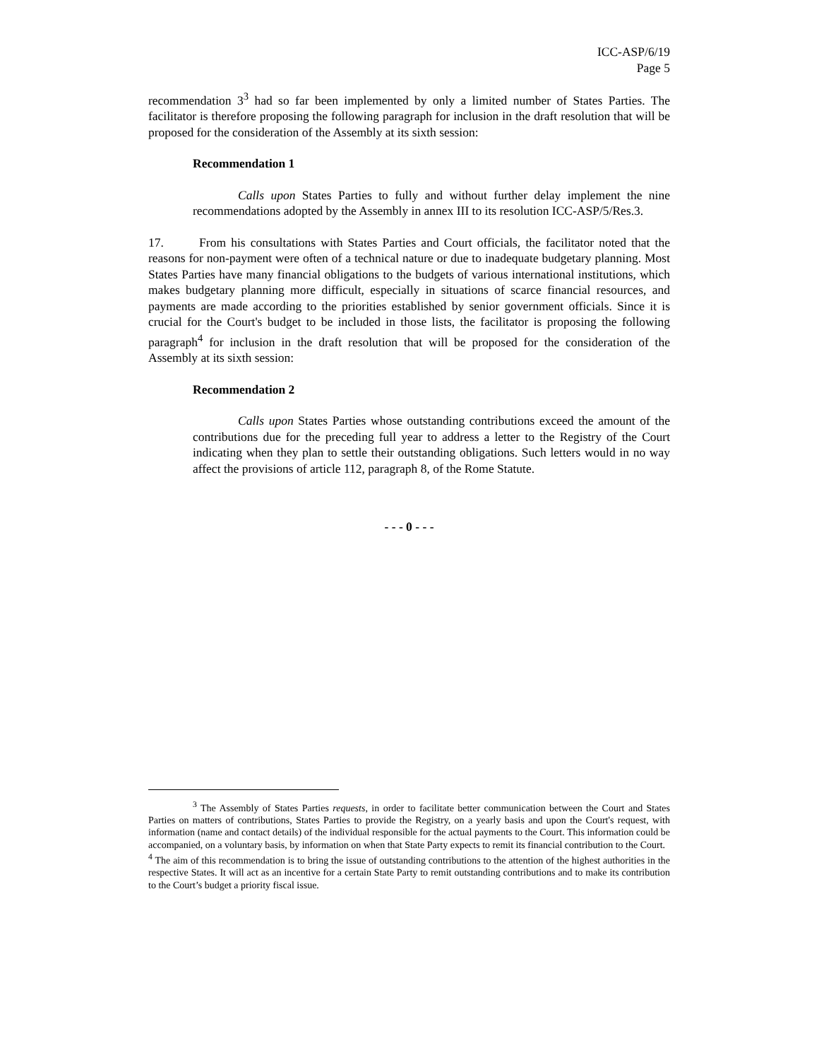ICC-ASP/6/19
Page 5
recommendation 3<sup>3</sup> had so far been implemented by only a limited number of States Parties. The facilitator is therefore proposing the following paragraph for inclusion in the draft resolution that will be proposed for the consideration of the Assembly at its sixth session:
Recommendation 1
Calls upon States Parties to fully and without further delay implement the nine recommendations adopted by the Assembly in annex III to its resolution ICC-ASP/5/Res.3.
17. From his consultations with States Parties and Court officials, the facilitator noted that the reasons for non-payment were often of a technical nature or due to inadequate budgetary planning. Most States Parties have many financial obligations to the budgets of various international institutions, which makes budgetary planning more difficult, especially in situations of scarce financial resources, and payments are made according to the priorities established by senior government officials. Since it is crucial for the Court's budget to be included in those lists, the facilitator is proposing the following paragraph<sup>4</sup> for inclusion in the draft resolution that will be proposed for the consideration of the Assembly at its sixth session:
Recommendation 2
Calls upon States Parties whose outstanding contributions exceed the amount of the contributions due for the preceding full year to address a letter to the Registry of the Court indicating when they plan to settle their outstanding obligations. Such letters would in no way affect the provisions of article 112, paragraph 8, of the Rome Statute.
- - - 0 - - -
<sup>3</sup> The Assembly of States Parties requests, in order to facilitate better communication between the Court and States Parties on matters of contributions, States Parties to provide the Registry, on a yearly basis and upon the Court's request, with information (name and contact details) of the individual responsible for the actual payments to the Court. This information could be accompanied, on a voluntary basis, by information on when that State Party expects to remit its financial contribution to the Court.
<sup>4</sup> The aim of this recommendation is to bring the issue of outstanding contributions to the attention of the highest authorities in the respective States. It will act as an incentive for a certain State Party to remit outstanding contributions and to make its contribution to the Court’s budget a priority fiscal issue.